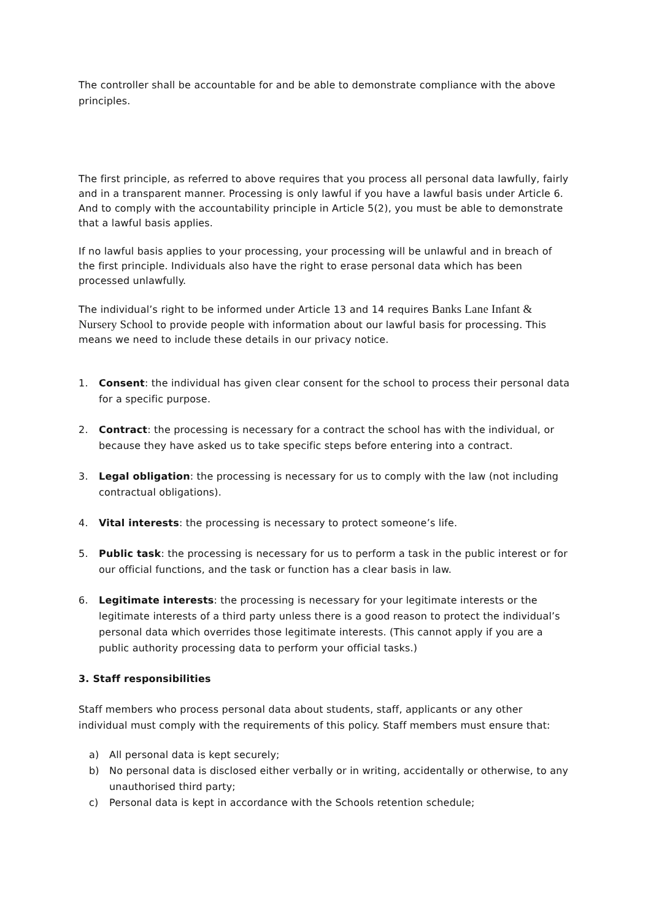The controller shall be accountable for and be able to demonstrate compliance with the above principles.
The first principle, as referred to above requires that you process all personal data lawfully, fairly and in a transparent manner. Processing is only lawful if you have a lawful basis under Article 6. And to comply with the accountability principle in Article 5(2), you must be able to demonstrate that a lawful basis applies.
If no lawful basis applies to your processing, your processing will be unlawful and in breach of the first principle. Individuals also have the right to erase personal data which has been processed unlawfully.
The individual’s right to be informed under Article 13 and 14 requires Banks Lane Infant & Nursery School to provide people with information about our lawful basis for processing. This means we need to include these details in our privacy notice.
1. Consent: the individual has given clear consent for the school to process their personal data for a specific purpose.
2. Contract: the processing is necessary for a contract the school has with the individual, or because they have asked us to take specific steps before entering into a contract.
3. Legal obligation: the processing is necessary for us to comply with the law (not including contractual obligations).
4. Vital interests: the processing is necessary to protect someone’s life.
5. Public task: the processing is necessary for us to perform a task in the public interest or for our official functions, and the task or function has a clear basis in law.
6. Legitimate interests: the processing is necessary for your legitimate interests or the legitimate interests of a third party unless there is a good reason to protect the individual’s personal data which overrides those legitimate interests. (This cannot apply if you are a public authority processing data to perform your official tasks.)
3. Staff responsibilities
Staff members who process personal data about students, staff, applicants or any other individual must comply with the requirements of this policy. Staff members must ensure that:
a) All personal data is kept securely;
b) No personal data is disclosed either verbally or in writing, accidentally or otherwise, to any unauthorised third party;
c) Personal data is kept in accordance with the Schools retention schedule;